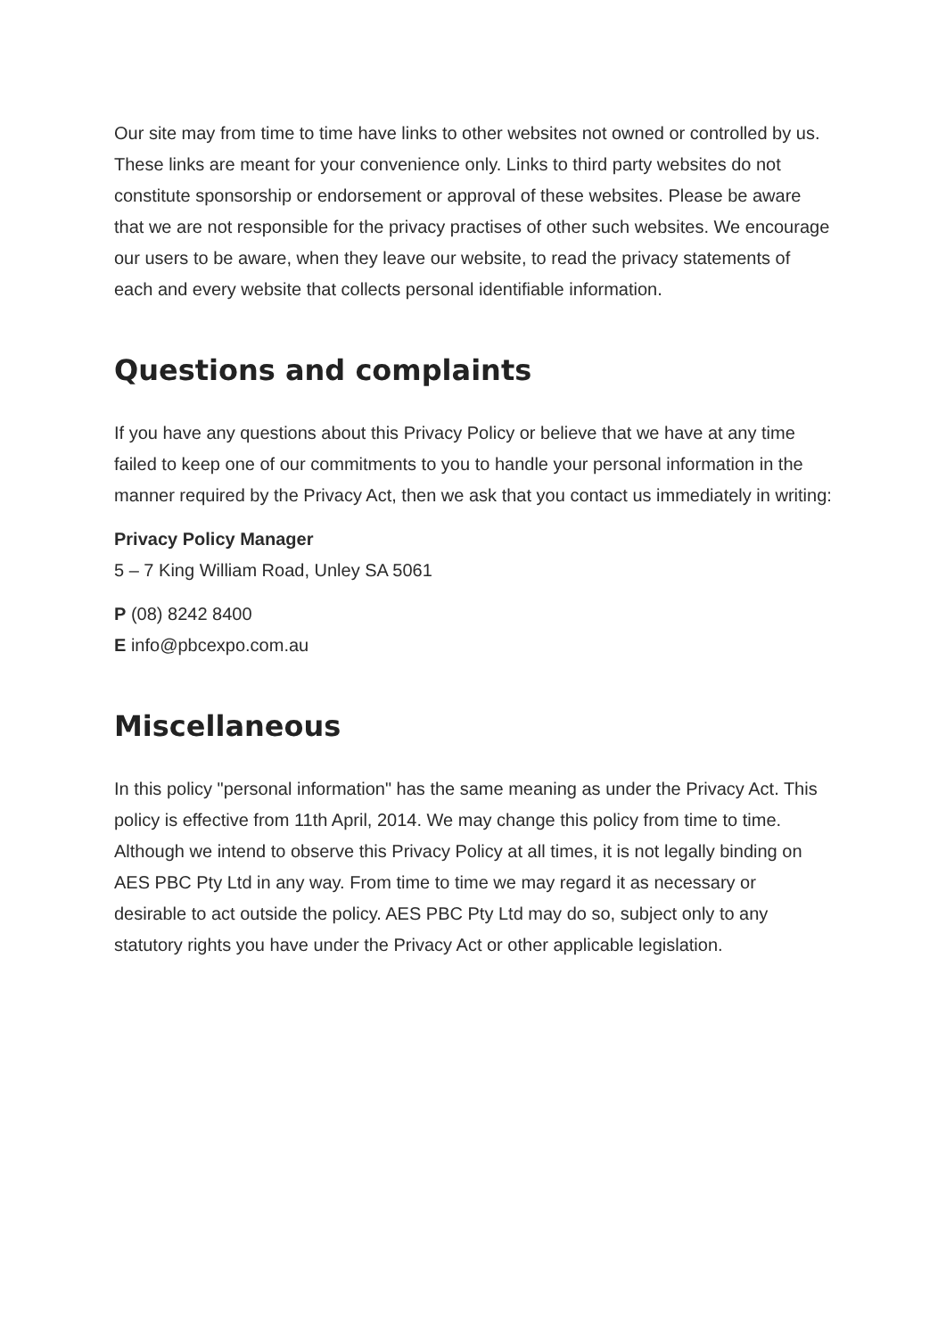Our site may from time to time have links to other websites not owned or controlled by us. These links are meant for your convenience only. Links to third party websites do not constitute sponsorship or endorsement or approval of these websites. Please be aware that we are not responsible for the privacy practises of other such websites. We encourage our users to be aware, when they leave our website, to read the privacy statements of each and every website that collects personal identifiable information.
Questions and complaints
If you have any questions about this Privacy Policy or believe that we have at any time failed to keep one of our commitments to you to handle your personal information in the manner required by the Privacy Act, then we ask that you contact us immediately in writing:
Privacy Policy Manager
5 – 7 King William Road, Unley SA 5061
P (08) 8242 8400
E info@pbcexpo.com.au
Miscellaneous
In this policy "personal information" has the same meaning as under the Privacy Act. This policy is effective from 11th April, 2014. We may change this policy from time to time. Although we intend to observe this Privacy Policy at all times, it is not legally binding on AES PBC Pty Ltd in any way. From time to time we may regard it as necessary or desirable to act outside the policy. AES PBC Pty Ltd may do so, subject only to any statutory rights you have under the Privacy Act or other applicable legislation.